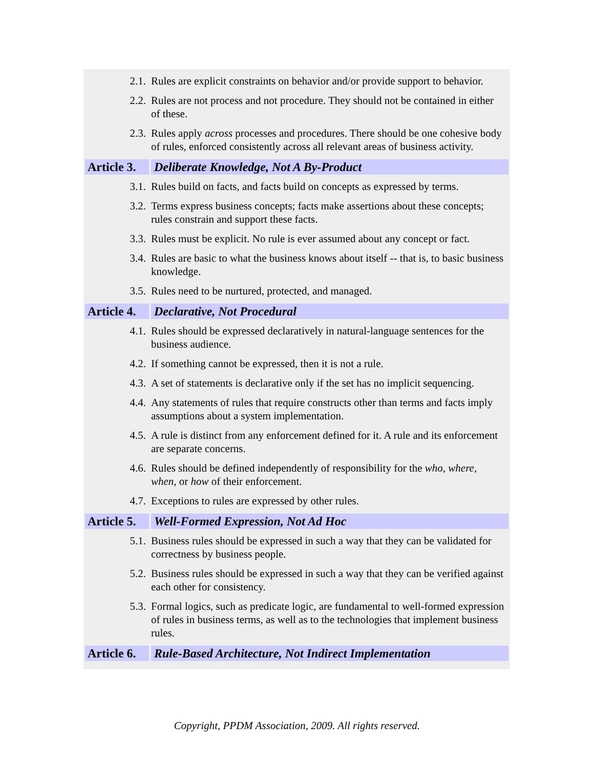2.1. Rules are explicit constraints on behavior and/or provide support to behavior.
2.2. Rules are not process and not procedure. They should not be contained in either of these.
2.3. Rules apply across processes and procedures. There should be one cohesive body of rules, enforced consistently across all relevant areas of business activity.
Article 3. Deliberate Knowledge, Not A By-Product
3.1. Rules build on facts, and facts build on concepts as expressed by terms.
3.2. Terms express business concepts; facts make assertions about these concepts; rules constrain and support these facts.
3.3. Rules must be explicit. No rule is ever assumed about any concept or fact.
3.4. Rules are basic to what the business knows about itself -- that is, to basic business knowledge.
3.5. Rules need to be nurtured, protected, and managed.
Article 4. Declarative, Not Procedural
4.1. Rules should be expressed declaratively in natural-language sentences for the business audience.
4.2. If something cannot be expressed, then it is not a rule.
4.3. A set of statements is declarative only if the set has no implicit sequencing.
4.4. Any statements of rules that require constructs other than terms and facts imply assumptions about a system implementation.
4.5. A rule is distinct from any enforcement defined for it. A rule and its enforcement are separate concerns.
4.6. Rules should be defined independently of responsibility for the who, where, when, or how of their enforcement.
4.7. Exceptions to rules are expressed by other rules.
Article 5. Well-Formed Expression, Not Ad Hoc
5.1. Business rules should be expressed in such a way that they can be validated for correctness by business people.
5.2. Business rules should be expressed in such a way that they can be verified against each other for consistency.
5.3. Formal logics, such as predicate logic, are fundamental to well-formed expression of rules in business terms, as well as to the technologies that implement business rules.
Article 6. Rule-Based Architecture, Not Indirect Implementation
Copyright, PPDM Association, 2009. All rights reserved.